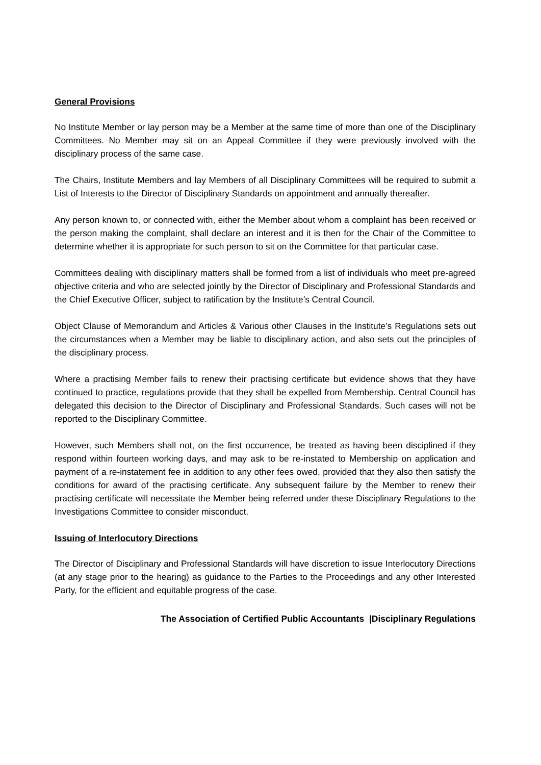General Provisions
No Institute Member or lay person may be a Member at the same time of more than one of the Disciplinary Committees. No Member may sit on an Appeal Committee if they were previously involved with the disciplinary process of the same case.
The Chairs, Institute Members and lay Members of all Disciplinary Committees will be required to submit a List of Interests to the Director of Disciplinary Standards on appointment and annually thereafter.
Any person known to, or connected with, either the Member about whom a complaint has been received or the person making the complaint, shall declare an interest and it is then for the Chair of the Committee to determine whether it is appropriate for such person to sit on the Committee for that particular case.
Committees dealing with disciplinary matters shall be formed from a list of individuals who meet pre-agreed objective criteria and who are selected jointly by the Director of Disciplinary and Professional Standards and the Chief Executive Officer, subject to ratification by the Institute’s Central Council.
Object Clause of Memorandum and Articles & Various other Clauses in the Institute’s Regulations sets out the circumstances when a Member may be liable to disciplinary action, and also sets out the principles of the disciplinary process.
Where a practising Member fails to renew their practising certificate but evidence shows that they have continued to practice, regulations provide that they shall be expelled from Membership. Central Council has delegated this decision to the Director of Disciplinary and Professional Standards. Such cases will not be reported to the Disciplinary Committee.
However, such Members shall not, on the first occurrence, be treated as having been disciplined if they respond within fourteen working days, and may ask to be re-instated to Membership on application and payment of a re-instatement fee in addition to any other fees owed, provided that they also then satisfy the conditions for award of the practising certificate. Any subsequent failure by the Member to renew their practising certificate will necessitate the Member being referred under these Disciplinary Regulations to the Investigations Committee to consider misconduct.
Issuing of Interlocutory Directions
The Director of Disciplinary and Professional Standards will have discretion to issue Interlocutory Directions (at any stage prior to the hearing) as guidance to the Parties to the Proceedings and any other Interested Party, for the efficient and equitable progress of the case.
The Association of Certified Public Accountants |Disciplinary Regulations